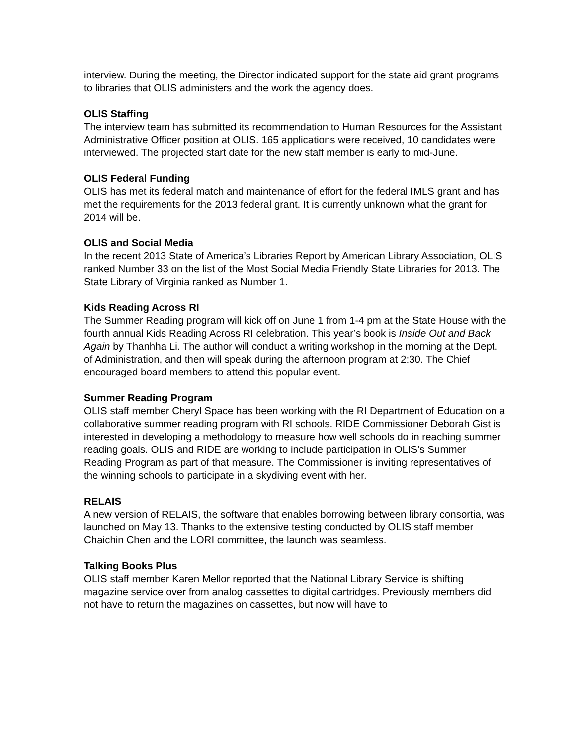interview. During the meeting, the Director indicated support for the state aid grant programs to libraries that OLIS administers and the work the agency does.
OLIS Staffing
The interview team has submitted its recommendation to Human Resources for the Assistant Administrative Officer position at OLIS. 165 applications were received, 10 candidates were interviewed. The projected start date for the new staff member is early to mid-June.
OLIS Federal Funding
OLIS has met its federal match and maintenance of effort for the federal IMLS grant and has met the requirements for the 2013 federal grant. It is currently unknown what the grant for 2014 will be.
OLIS and Social Media
In the recent 2013 State of America’s Libraries Report by American Library Association, OLIS ranked Number 33 on the list of the Most Social Media Friendly State Libraries for 2013. The State Library of Virginia ranked as Number 1.
Kids Reading Across RI
The Summer Reading program will kick off on June 1 from 1-4 pm at the State House with the fourth annual Kids Reading Across RI celebration. This year’s book is Inside Out and Back Again by Thanhha Li. The author will conduct a writing workshop in the morning at the Dept. of Administration, and then will speak during the afternoon program at 2:30. The Chief encouraged board members to attend this popular event.
Summer Reading Program
OLIS staff member Cheryl Space has been working with the RI Department of Education on a collaborative summer reading program with RI schools. RIDE Commissioner Deborah Gist is interested in developing a methodology to measure how well schools do in reaching summer reading goals. OLIS and RIDE are working to include participation in OLIS’s Summer Reading Program as part of that measure. The Commissioner is inviting representatives of the winning schools to participate in a skydiving event with her.
RELAIS
A new version of RELAIS, the software that enables borrowing between library consortia, was launched on May 13. Thanks to the extensive testing conducted by OLIS staff member Chaichin Chen and the LORI committee, the launch was seamless.
Talking Books Plus
OLIS staff member Karen Mellor reported that the National Library Service is shifting magazine service over from analog cassettes to digital cartridges. Previously members did not have to return the magazines on cassettes, but now will have to